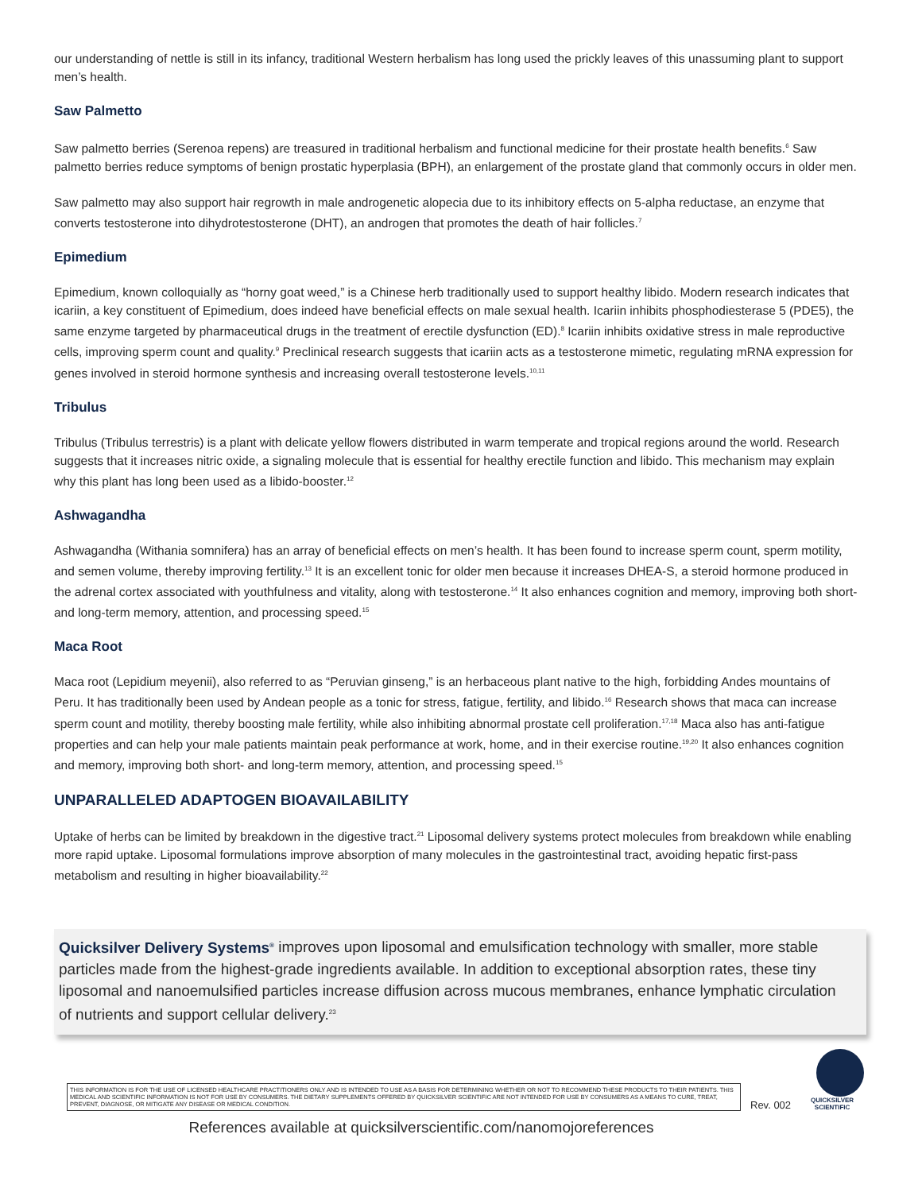our understanding of nettle is still in its infancy, traditional Western herbalism has long used the prickly leaves of this unassuming plant to support men’s health.
Saw Palmetto
Saw palmetto berries (Serenoa repens) are treasured in traditional herbalism and functional medicine for their prostate health benefits.<sup>6</sup> Saw palmetto berries reduce symptoms of benign prostatic hyperplasia (BPH), an enlargement of the prostate gland that commonly occurs in older men.
Saw palmetto may also support hair regrowth in male androgenetic alopecia due to its inhibitory effects on 5-alpha reductase, an enzyme that converts testosterone into dihydrotestosterone (DHT), an androgen that promotes the death of hair follicles.<sup>7</sup>
Epimedium
Epimedium, known colloquially as “horny goat weed,” is a Chinese herb traditionally used to support healthy libido. Modern research indicates that icariin, a key constituent of Epimedium, does indeed have beneficial effects on male sexual health. Icariin inhibits phosphodiesterase 5 (PDE5), the same enzyme targeted by pharmaceutical drugs in the treatment of erectile dysfunction (ED).<sup>8</sup> Icariin inhibits oxidative stress in male reproductive cells, improving sperm count and quality.<sup>9</sup> Preclinical research suggests that icariin acts as a testosterone mimetic, regulating mRNA expression for genes involved in steroid hormone synthesis and increasing overall testosterone levels.<sup>10,11</sup>
Tribulus
Tribulus (Tribulus terrestris) is a plant with delicate yellow flowers distributed in warm temperate and tropical regions around the world. Research suggests that it increases nitric oxide, a signaling molecule that is essential for healthy erectile function and libido. This mechanism may explain why this plant has long been used as a libido-booster.<sup>12</sup>
Ashwagandha
Ashwagandha (Withania somnifera) has an array of beneficial effects on men’s health. It has been found to increase sperm count, sperm motility, and semen volume, thereby improving fertility.<sup>13</sup> It is an excellent tonic for older men because it increases DHEA-S, a steroid hormone produced in the adrenal cortex associated with youthfulness and vitality, along with testosterone.<sup>14</sup> It also enhances cognition and memory, improving both short- and long-term memory, attention, and processing speed.<sup>15</sup>
Maca Root
Maca root (Lepidium meyenii), also referred to as “Peruvian ginseng,” is an herbaceous plant native to the high, forbidding Andes mountains of Peru. It has traditionally been used by Andean people as a tonic for stress, fatigue, fertility, and libido.<sup>16</sup> Research shows that maca can increase sperm count and motility, thereby boosting male fertility, while also inhibiting abnormal prostate cell proliferation.<sup>17,18</sup> Maca also has anti-fatigue properties and can help your male patients maintain peak performance at work, home, and in their exercise routine.<sup>19,20</sup> It also enhances cognition and memory, improving both short- and long-term memory, attention, and processing speed.<sup>15</sup>
UNPARALLELED ADAPTOGEN BIOAVAILABILITY
Uptake of herbs can be limited by breakdown in the digestive tract.<sup>21</sup> Liposomal delivery systems protect molecules from breakdown while enabling more rapid uptake. Liposomal formulations improve absorption of many molecules in the gastrointestinal tract, avoiding hepatic first-pass metabolism and resulting in higher bioavailability.<sup>22</sup>
Quicksilver Delivery Systems<sup>®</sup> improves upon liposomal and emulsification technology with smaller, more stable particles made from the highest-grade ingredients available. In addition to exceptional absorption rates, these tiny liposomal and nanoemulsified particles increase diffusion across mucous membranes, enhance lymphatic circulation of nutrients and support cellular delivery.<sup>23</sup>
THIS INFORMATION IS FOR THE USE OF LICENSED HEALTHCARE PRACTITIONERS ONLY AND IS INTENDED TO USE AS A BASIS FOR DETERMINING WHETHER OR NOT TO RECOMMEND THESE PRODUCTS TO THEIR PATIENTS. THIS MEDICAL AND SCIENTIFIC INFORMATION IS NOT FOR USE BY CONSUMERS. THE DIETARY SUPPLEMENTS OFFERED BY QUICKSILVER SCIENTIFIC ARE NOT INTENDED FOR USE BY CONSUMERS AS A MEANS TO CURE, TREAT, PREVENT, DIAGNOSE, OR MITIGATE ANY DISEASE OR MEDICAL CONDITION.
Rev. 002
QUICKSILVER
SCIENTIFIC
References available at quicksilverscientific.com/nanomojoreferences